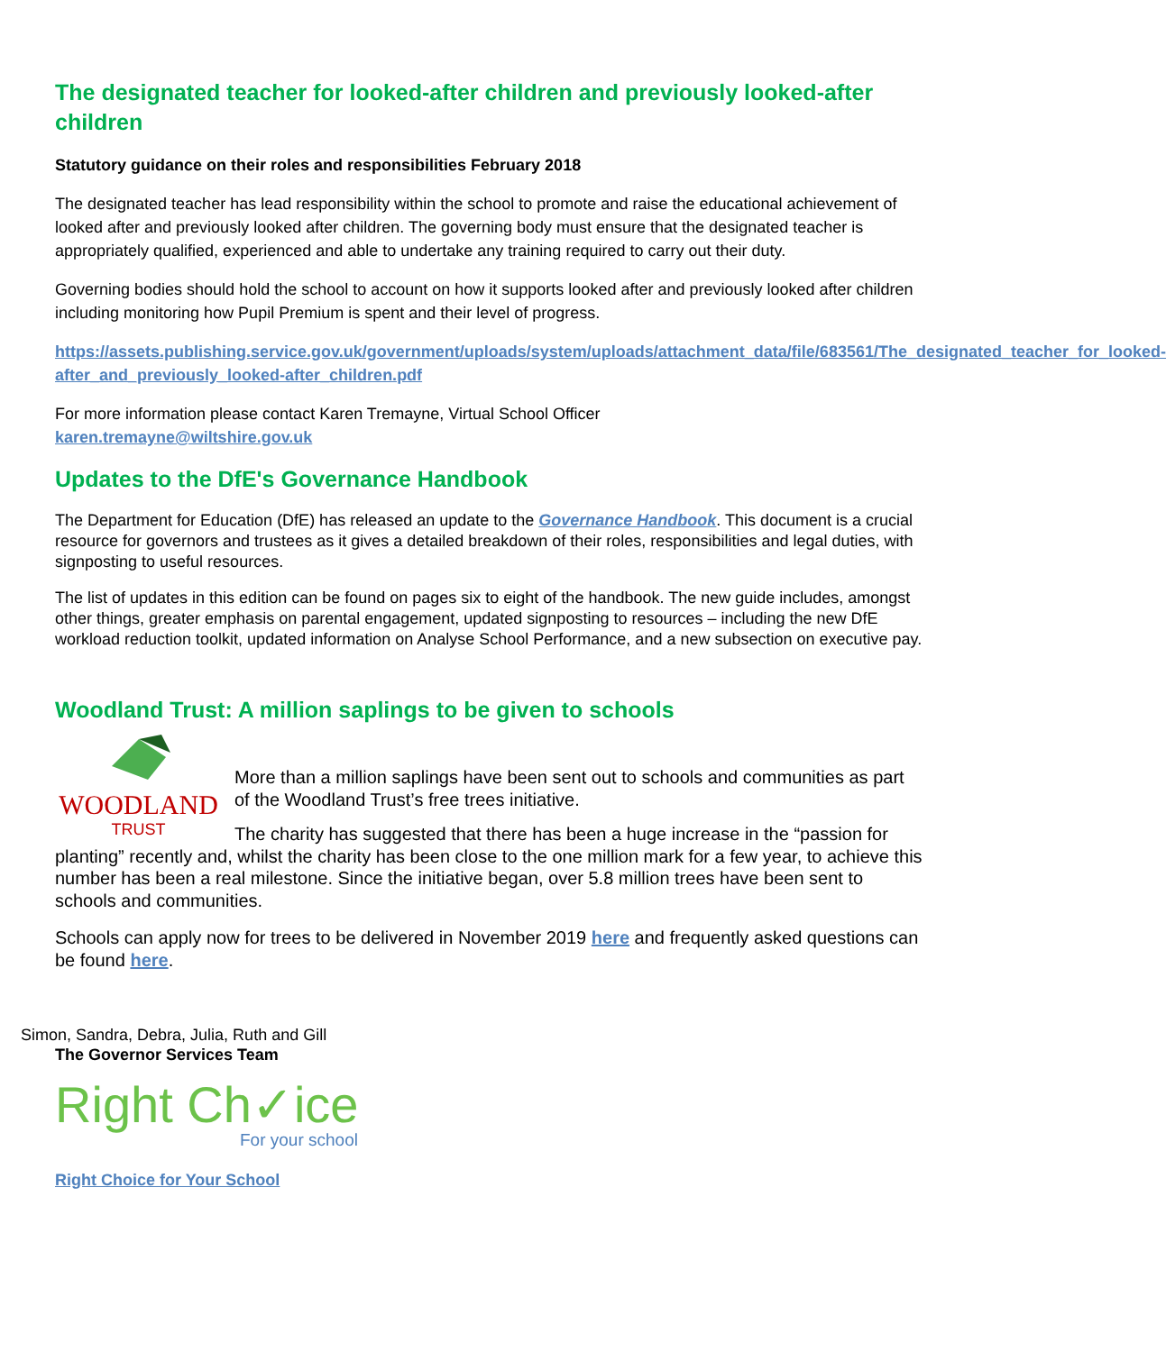The designated teacher for looked-after children and previously looked-after children
Statutory guidance on their roles and responsibilities February 2018
The designated teacher has lead responsibility within the school to promote and raise the educational achievement of looked after and previously looked after children. The governing body must ensure that the designated teacher is appropriately qualified, experienced and able to undertake any training required to carry out their duty.
Governing bodies should hold the school to account on how it supports looked after and previously looked after children including monitoring how Pupil Premium is spent and their level of progress.
https://assets.publishing.service.gov.uk/government/uploads/system/uploads/attachment_data/file/683561/The_designated_teacher_for_looked-after_and_previously_looked-after_children.pdf
For more information please contact Karen Tremayne, Virtual School Officer
karen.tremayne@wiltshire.gov.uk
Updates to the DfE's Governance Handbook
The Department for Education (DfE) has released an update to the Governance Handbook. This document is a crucial resource for governors and trustees as it gives a detailed breakdown of their roles, responsibilities and legal duties, with signposting to useful resources.
The list of updates in this edition can be found on pages six to eight of the handbook. The new guide includes, amongst other things, greater emphasis on parental engagement, updated signposting to resources – including the new DfE workload reduction toolkit, updated information on Analyse School Performance, and a new subsection on executive pay.
Woodland Trust: A million saplings to be given to schools
WOODLAND
TRUST
More than a million saplings have been sent out to schools and communities as part of the Woodland Trust’s free trees initiative.
The charity has suggested that there has been a huge increase in the “passion for planting” recently and, whilst the charity has been close to the one million mark for a few year, to achieve this number has been a real milestone. Since the initiative began, over 5.8 million trees have been sent to schools and communities.
Schools can apply now for trees to be delivered in November 2019 here and frequently asked questions can be found here.
Simon, Sandra, Debra, Julia, Ruth and Gill
The Governor Services Team
Right Ch✓ice
For your school
Right Choice for Your School